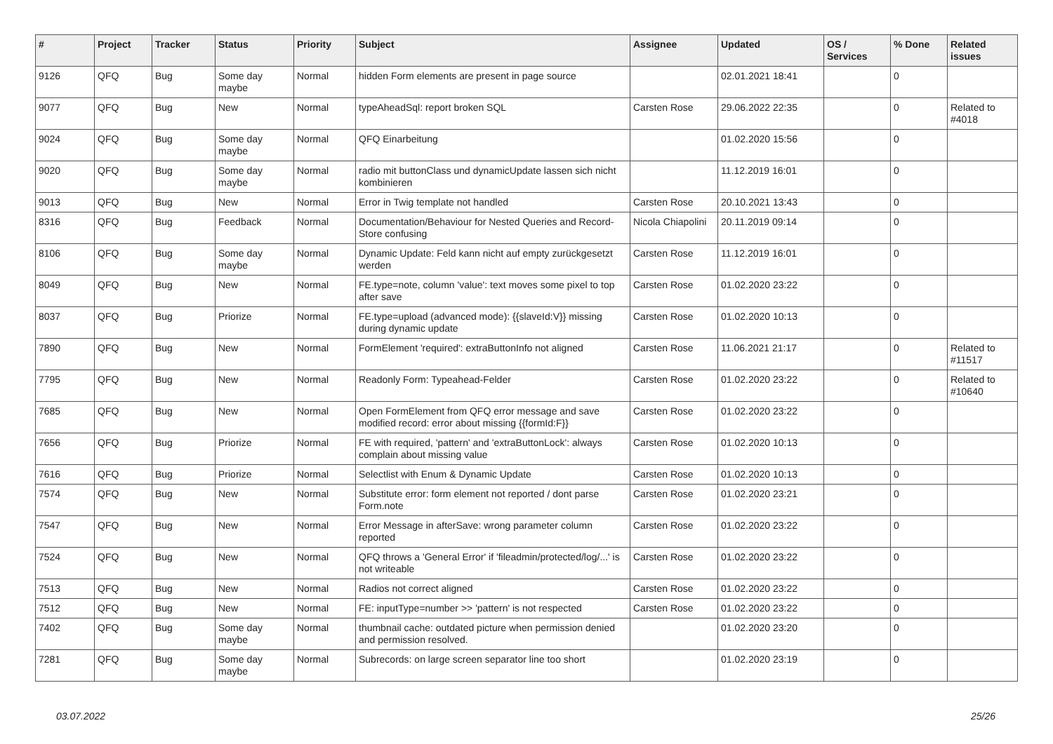| # | Project | Tracker | Status | Priority | Subject | Assignee | Updated | OS / Services | % Done | Related issues |
| --- | --- | --- | --- | --- | --- | --- | --- | --- | --- | --- |
| 9126 | QFQ | Bug | Some day maybe | Normal | hidden Form elements are present in page source | | 02.01.2021 18:41 | | 0 | |
| 9077 | QFQ | Bug | New | Normal | typeAheadSql: report broken SQL | Carsten Rose | 29.06.2022 22:35 | | 0 | Related to #4018 |
| 9024 | QFQ | Bug | Some day maybe | Normal | QFQ Einarbeitung | | 01.02.2020 15:56 | | 0 | |
| 9020 | QFQ | Bug | Some day maybe | Normal | radio mit buttonClass und dynamicUpdate lassen sich nicht kombinieren | | 11.12.2019 16:01 | | 0 | |
| 9013 | QFQ | Bug | New | Normal | Error in Twig template not handled | Carsten Rose | 20.10.2021 13:43 | | 0 | |
| 8316 | QFQ | Bug | Feedback | Normal | Documentation/Behaviour for Nested Queries and Record-Store confusing | Nicola Chiapolini | 20.11.2019 09:14 | | 0 | |
| 8106 | QFQ | Bug | Some day maybe | Normal | Dynamic Update: Feld kann nicht auf empty zurückgesetzt werden | Carsten Rose | 11.12.2019 16:01 | | 0 | |
| 8049 | QFQ | Bug | New | Normal | FE.type=note, column 'value': text moves some pixel to top after save | Carsten Rose | 01.02.2020 23:22 | | 0 | |
| 8037 | QFQ | Bug | Priorize | Normal | FE.type=upload (advanced mode): {{slaveId:V}} missing during dynamic update | Carsten Rose | 01.02.2020 10:13 | | 0 | |
| 7890 | QFQ | Bug | New | Normal | FormElement 'required': extraButtonInfo not aligned | Carsten Rose | 11.06.2021 21:17 | | 0 | Related to #11517 |
| 7795 | QFQ | Bug | New | Normal | Readonly Form: Typeahead-Felder | Carsten Rose | 01.02.2020 23:22 | | 0 | Related to #10640 |
| 7685 | QFQ | Bug | New | Normal | Open FormElement from QFQ error message and save modified record: error about missing {{formId:F}} | Carsten Rose | 01.02.2020 23:22 | | 0 | |
| 7656 | QFQ | Bug | Priorize | Normal | FE with required, 'pattern' and 'extraButtonLock': always complain about missing value | Carsten Rose | 01.02.2020 10:13 | | 0 | |
| 7616 | QFQ | Bug | Priorize | Normal | Selectlist with Enum & Dynamic Update | Carsten Rose | 01.02.2020 10:13 | | 0 | |
| 7574 | QFQ | Bug | New | Normal | Substitute error: form element not reported / dont parse Form.note | Carsten Rose | 01.02.2020 23:21 | | 0 | |
| 7547 | QFQ | Bug | New | Normal | Error Message in afterSave: wrong parameter column reported | Carsten Rose | 01.02.2020 23:22 | | 0 | |
| 7524 | QFQ | Bug | New | Normal | QFQ throws a 'General Error' if 'fileadmin/protected/log/...' is not writeable | Carsten Rose | 01.02.2020 23:22 | | 0 | |
| 7513 | QFQ | Bug | New | Normal | Radios not correct aligned | Carsten Rose | 01.02.2020 23:22 | | 0 | |
| 7512 | QFQ | Bug | New | Normal | FE: inputType=number >> 'pattern' is not respected | Carsten Rose | 01.02.2020 23:22 | | 0 | |
| 7402 | QFQ | Bug | Some day maybe | Normal | thumbnail cache: outdated picture when permission denied and permission resolved. | | 01.02.2020 23:20 | | 0 | |
| 7281 | QFQ | Bug | Some day maybe | Normal | Subrecords: on large screen separator line too short | | 01.02.2020 23:19 | | 0 | |
03.07.2022 25/26